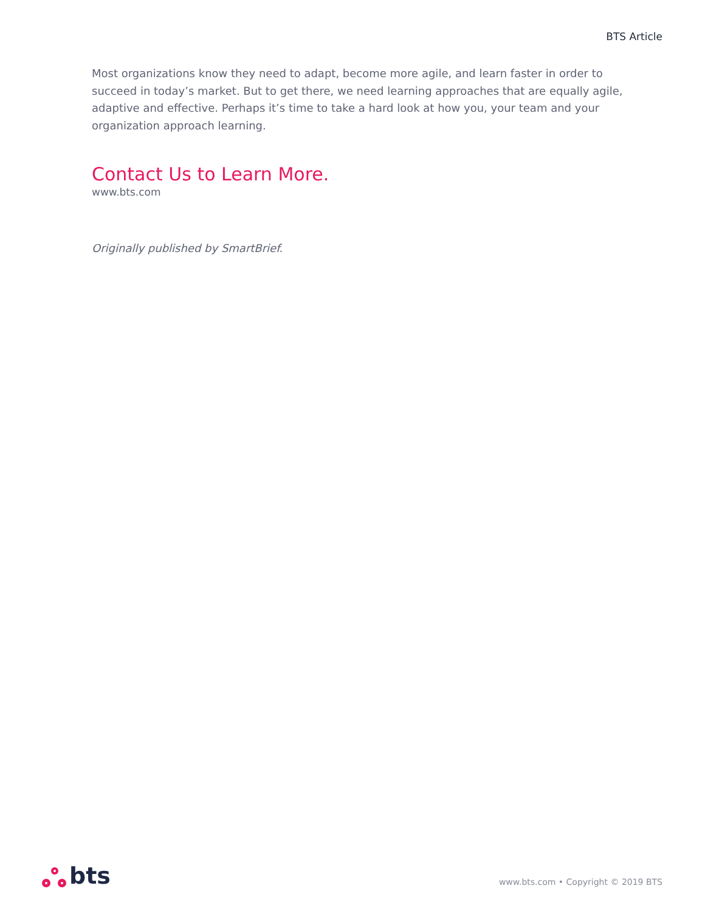BTS Article
Most organizations know they need to adapt, become more agile, and learn faster in order to succeed in today’s market. But to get there, we need learning approaches that are equally agile, adaptive and effective. Perhaps it’s time to take a hard look at how you, your team and your organization approach learning.
Contact Us to Learn More.
www.bts.com
Originally published by SmartBrief.
bts
www.bts.com • Copyright © 2019 BTS